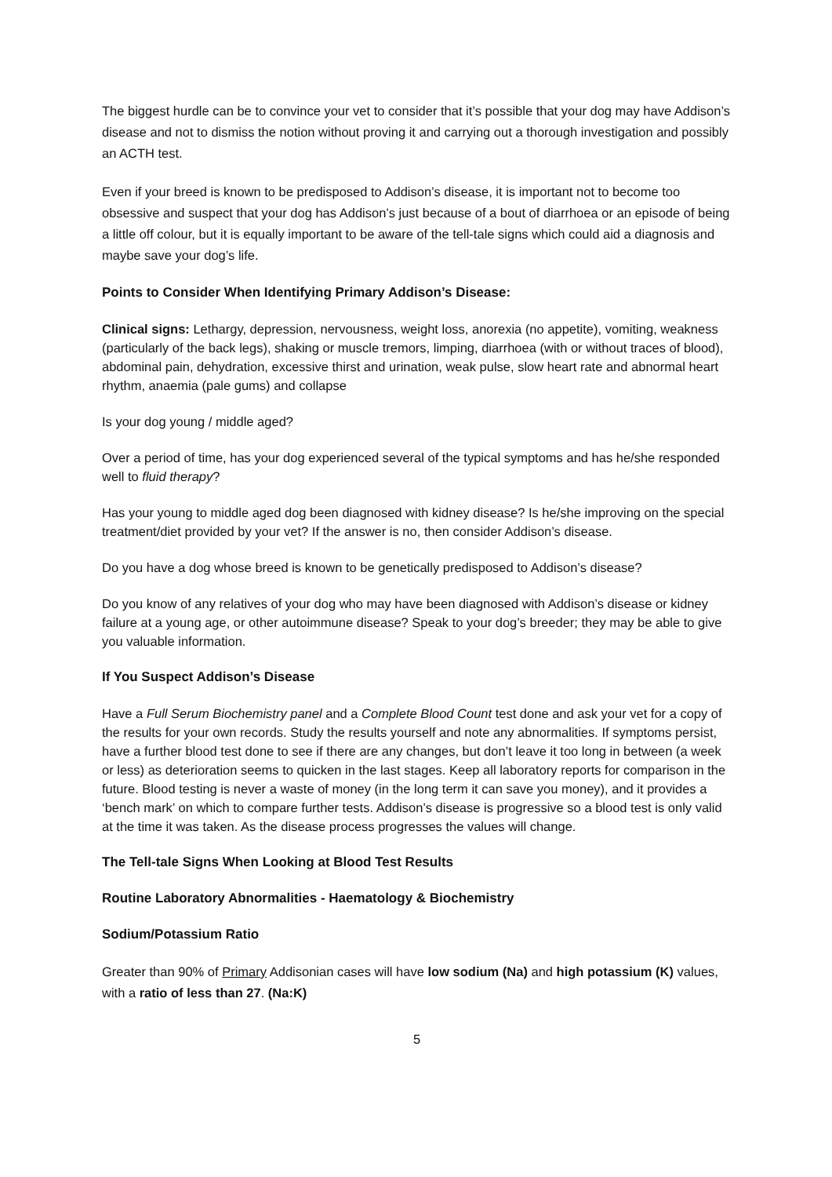The biggest hurdle can be to convince your vet to consider that it’s possible that your dog may have Addison’s disease and not to dismiss the notion without proving it and carrying out a thorough investigation and possibly an ACTH test.
Even if your breed is known to be predisposed to Addison’s disease, it is important not to become too obsessive and suspect that your dog has Addison’s just because of a bout of diarrhoea or an episode of being a little off colour, but it is equally important to be aware of the tell-tale signs which could aid a diagnosis and maybe save your dog’s life.
Points to Consider When Identifying Primary Addison’s Disease:
Clinical signs: Lethargy, depression, nervousness, weight loss, anorexia (no appetite), vomiting, weakness (particularly of the back legs), shaking or muscle tremors, limping, diarrhoea (with or without traces of blood), abdominal pain, dehydration, excessive thirst and urination, weak pulse, slow heart rate and abnormal heart rhythm, anaemia (pale gums) and collapse
Is your dog young / middle aged?
Over a period of time, has your dog experienced several of the typical symptoms and has he/she responded well to fluid therapy?
Has your young to middle aged dog been diagnosed with kidney disease? Is he/she improving on the special treatment/diet provided by your vet? If the answer is no, then consider Addison’s disease.
Do you have a dog whose breed is known to be genetically predisposed to Addison’s disease?
Do you know of any relatives of your dog who may have been diagnosed with Addison’s disease or kidney failure at a young age, or other autoimmune disease? Speak to your dog’s breeder; they may be able to give you valuable information.
If You Suspect Addison’s Disease
Have a Full Serum Biochemistry panel and a Complete Blood Count test done and ask your vet for a copy of the results for your own records. Study the results yourself and note any abnormalities. If symptoms persist, have a further blood test done to see if there are any changes, but don’t leave it too long in between (a week or less) as deterioration seems to quicken in the last stages. Keep all laboratory reports for comparison in the future. Blood testing is never a waste of money (in the long term it can save you money), and it provides a ‘bench mark’ on which to compare further tests. Addison’s disease is progressive so a blood test is only valid at the time it was taken. As the disease process progresses the values will change.
The Tell-tale Signs When Looking at Blood Test Results
Routine Laboratory Abnormalities - Haematology & Biochemistry
Sodium/Potassium Ratio
Greater than 90% of Primary Addisonian cases will have low sodium (Na) and high potassium (K) values, with a ratio of less than 27. (Na:K)
5